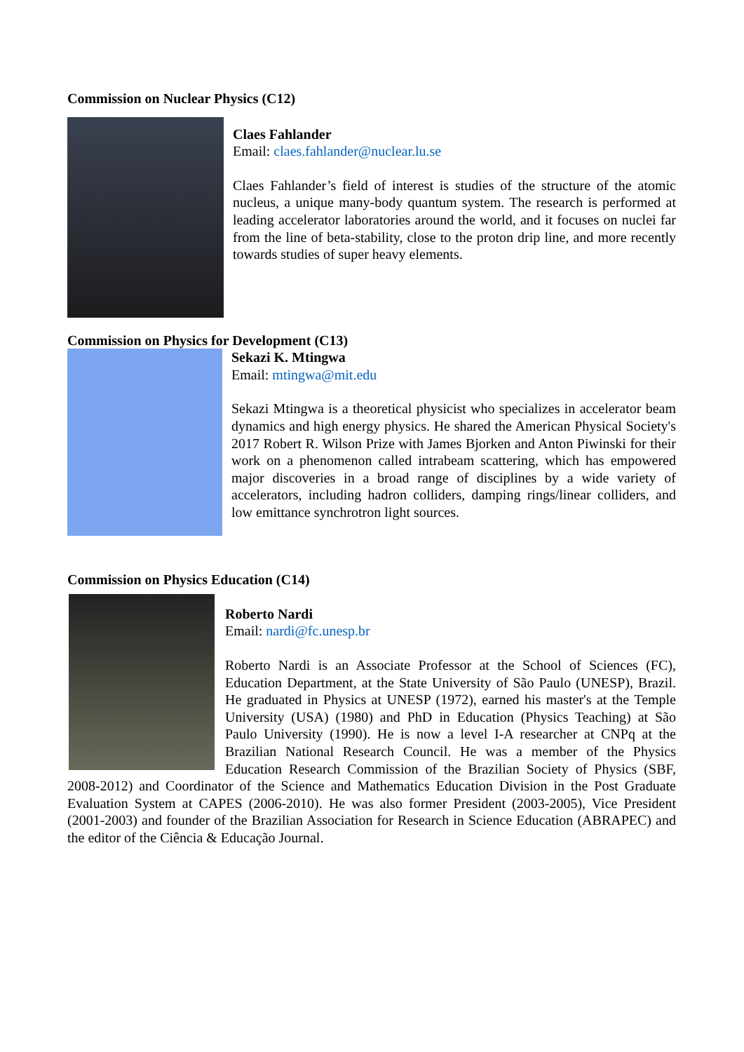Commission on Nuclear Physics (C12)
Claes Fahlander
Email: claes.fahlander@nuclear.lu.se
Claes Fahlander’s field of interest is studies of the structure of the atomic nucleus, a unique many-body quantum system. The research is performed at leading accelerator laboratories around the world, and it focuses on nuclei far from the line of beta-stability, close to the proton drip line, and more recently towards studies of super heavy elements.
Commission on Physics for Development (C13)
Sekazi K. Mtingwa
Email: mtingwa@mit.edu
Sekazi Mtingwa is a theoretical physicist who specializes in accelerator beam dynamics and high energy physics. He shared the American Physical Society's 2017 Robert R. Wilson Prize with James Bjorken and Anton Piwinski for their work on a phenomenon called intrabeam scattering, which has empowered major discoveries in a broad range of disciplines by a wide variety of accelerators, including hadron colliders, damping rings/linear colliders, and low emittance synchrotron light sources.
Commission on Physics Education (C14)
Roberto Nardi
Email: nardi@fc.unesp.br
Roberto Nardi is an Associate Professor at the School of Sciences (FC), Education Department, at the State University of São Paulo (UNESP), Brazil. He graduated in Physics at UNESP (1972), earned his master's at the Temple University (USA) (1980) and PhD in Education (Physics Teaching) at São Paulo University (1990). He is now a level I-A researcher at CNPq at the Brazilian National Research Council. He was a member of the Physics Education Research Commission of the Brazilian Society of Physics (SBF, 2008-2012) and Coordinator of the Science and Mathematics Education Division in the Post Graduate Evaluation System at CAPES (2006-2010). He was also former President (2003-2005), Vice President (2001-2003) and founder of the Brazilian Association for Research in Science Education (ABRAPEC) and the editor of the Ciência & Educação Journal.